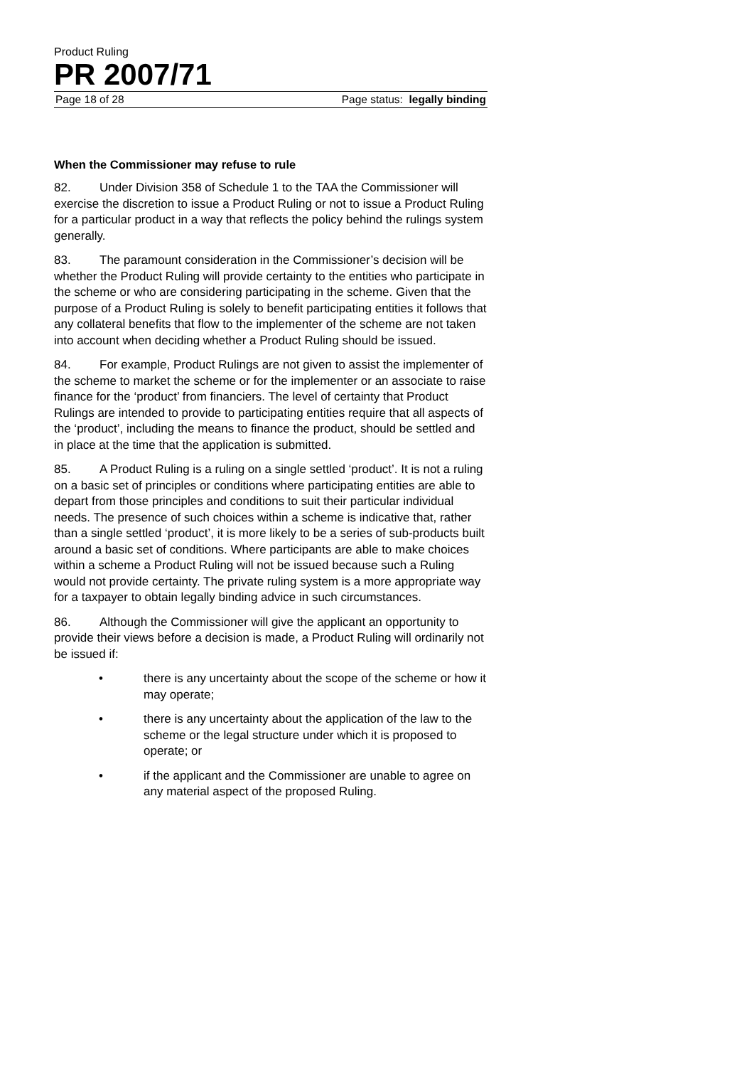Product Ruling
PR 2007/71
Page 18 of 28 Page status: legally binding
When the Commissioner may refuse to rule
82. Under Division 358 of Schedule 1 to the TAA the Commissioner will exercise the discretion to issue a Product Ruling or not to issue a Product Ruling for a particular product in a way that reflects the policy behind the rulings system generally.
83. The paramount consideration in the Commissioner’s decision will be whether the Product Ruling will provide certainty to the entities who participate in the scheme or who are considering participating in the scheme. Given that the purpose of a Product Ruling is solely to benefit participating entities it follows that any collateral benefits that flow to the implementer of the scheme are not taken into account when deciding whether a Product Ruling should be issued.
84. For example, Product Rulings are not given to assist the implementer of the scheme to market the scheme or for the implementer or an associate to raise finance for the ‘product’ from financiers. The level of certainty that Product Rulings are intended to provide to participating entities require that all aspects of the ‘product’, including the means to finance the product, should be settled and in place at the time that the application is submitted.
85. A Product Ruling is a ruling on a single settled ‘product’. It is not a ruling on a basic set of principles or conditions where participating entities are able to depart from those principles and conditions to suit their particular individual needs. The presence of such choices within a scheme is indicative that, rather than a single settled ‘product’, it is more likely to be a series of sub-products built around a basic set of conditions. Where participants are able to make choices within a scheme a Product Ruling will not be issued because such a Ruling would not provide certainty. The private ruling system is a more appropriate way for a taxpayer to obtain legally binding advice in such circumstances.
86. Although the Commissioner will give the applicant an opportunity to provide their views before a decision is made, a Product Ruling will ordinarily not be issued if:
• there is any uncertainty about the scope of the scheme or how it may operate;
• there is any uncertainty about the application of the law to the scheme or the legal structure under which it is proposed to operate; or
• if the applicant and the Commissioner are unable to agree on any material aspect of the proposed Ruling.